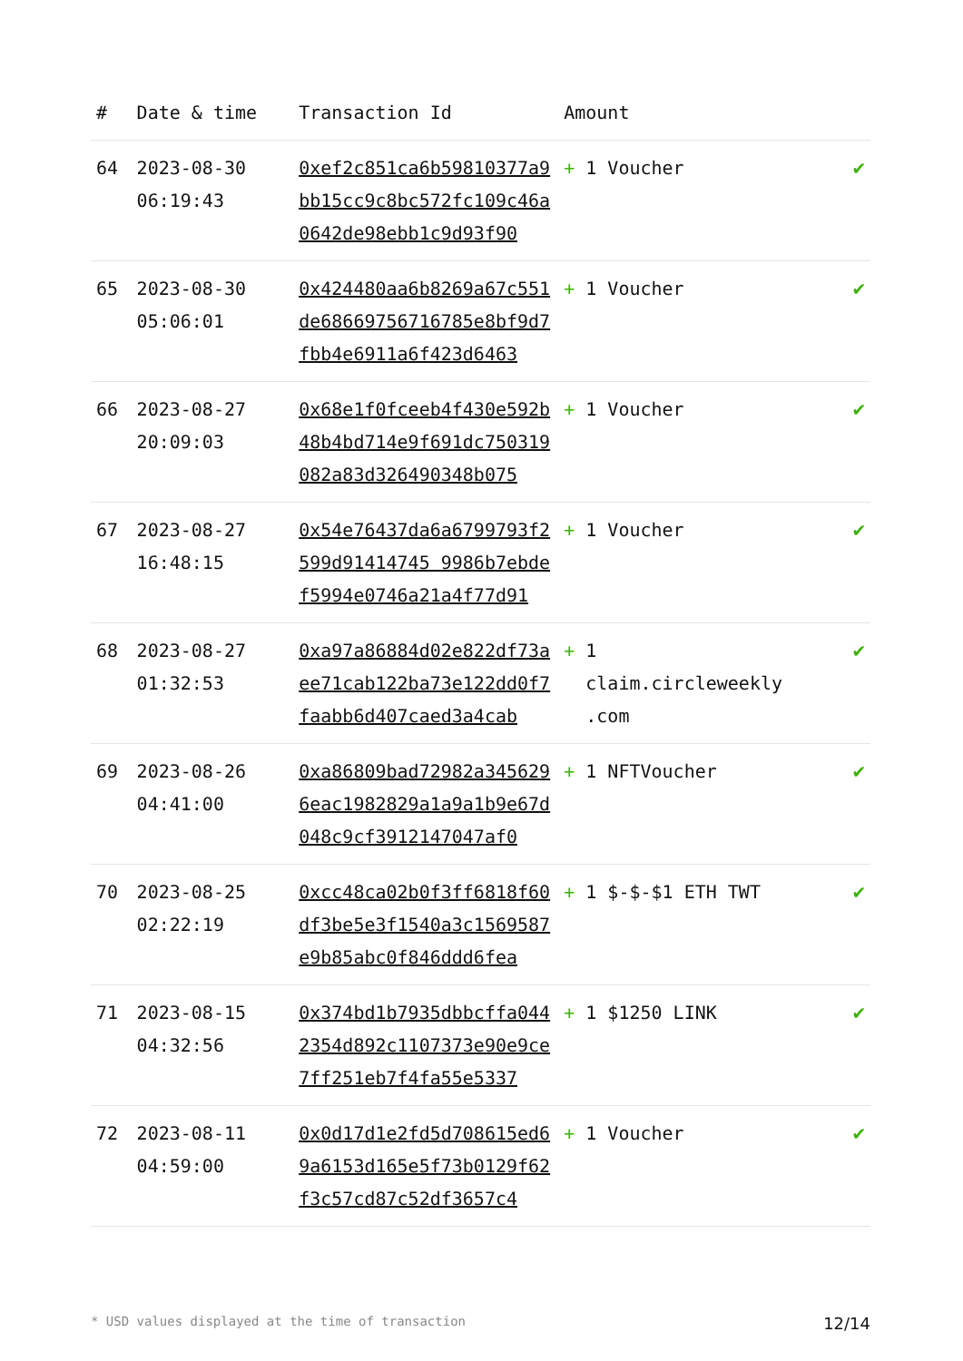| # | Date & time | Transaction Id | Amount | |
| --- | --- | --- | --- | --- |
| 64 | 2023-08-30 06:19:43 | 0xef2c851ca6b59810377a9bb15cc9c8bc572fc109c46a0642de98ebb1c9d93f90 | + 1 Voucher | ✔ |
| 65 | 2023-08-30 05:06:01 | 0x424480aa6b8269a67c551de68669756716785e8bf9d7fbb4e6911a6f423d6463 | + 1 Voucher | ✔ |
| 66 | 2023-08-27 20:09:03 | 0x68e1f0fceeb4f430e592b48b4bd714e9f691dc750319082a83d326490348b075 | + 1 Voucher | ✔ |
| 67 | 2023-08-27 16:48:15 | 0x54e76437da6a6799793f2599d91414745 9986b7ebdef5994e0746a21a4f77d91 | + 1 Voucher | ✔ |
| 68 | 2023-08-27 01:32:53 | 0xa97a86884d02e822df73aee71cab122ba73e122dd0f7faabb6d407caed3a4cab | + 1 claim.circleweekly .com | ✔ |
| 69 | 2023-08-26 04:41:00 | 0xa86809bad72982a3456296eac1982829a1a9a1b9e67d048c9cf3912147047af0 | + 1 NFTVoucher | ✔ |
| 70 | 2023-08-25 02:22:19 | 0xcc48ca02b0f3ff6818f60df3be5e3f1540a3c1569587e9b85abc0f846ddd6fea | + 1 $-$-$1 ETH TWT | ✔ |
| 71 | 2023-08-15 04:32:56 | 0x374bd1b7935dbbcffa0442354d892c1107373e90e9ce7ff251eb7f4fa55e5337 | + 1 $1250 LINK | ✔ |
| 72 | 2023-08-11 04:59:00 | 0x0d17d1e2fd5d708615ed69a6153d165e5f73b0129f62f3c57cd87c52df3657c4 | + 1 Voucher | ✔ |
* USD values displayed at the time of transaction 12/14